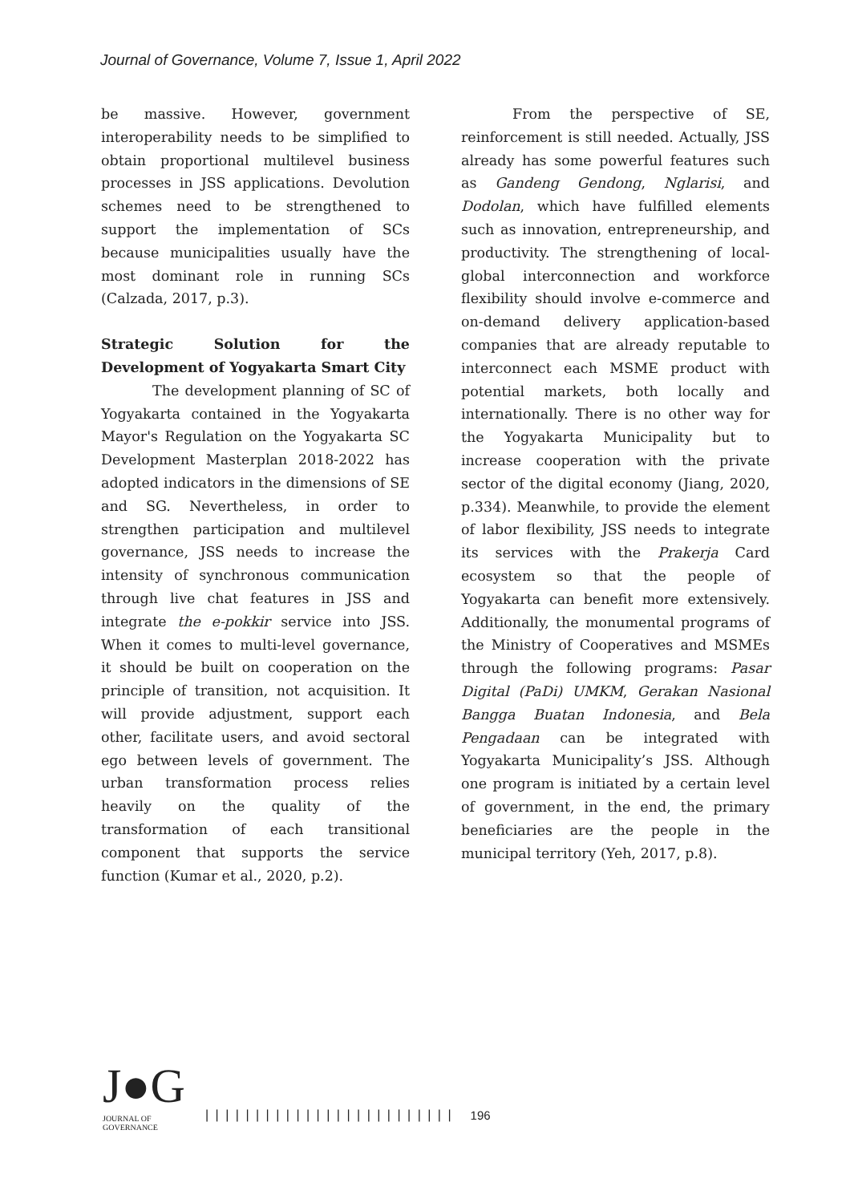Journal of Governance, Volume 7, Issue 1, April 2022
be massive. However, government interoperability needs to be simplified to obtain proportional multilevel business processes in JSS applications. Devolution schemes need to be strengthened to support the implementation of SCs because municipalities usually have the most dominant role in running SCs (Calzada, 2017, p.3).
Strategic Solution for the Development of Yogyakarta Smart City
The development planning of SC of Yogyakarta contained in the Yogyakarta Mayor's Regulation on the Yogyakarta SC Development Masterplan 2018-2022 has adopted indicators in the dimensions of SE and SG. Nevertheless, in order to strengthen participation and multilevel governance, JSS needs to increase the intensity of synchronous communication through live chat features in JSS and integrate the e-pokkir service into JSS. When it comes to multi-level governance, it should be built on cooperation on the principle of transition, not acquisition. It will provide adjustment, support each other, facilitate users, and avoid sectoral ego between levels of government. The urban transformation process relies heavily on the quality of the transformation of each transitional component that supports the service function (Kumar et al., 2020, p.2).
From the perspective of SE, reinforcement is still needed. Actually, JSS already has some powerful features such as Gandeng Gendong, Nglarisi, and Dodolan, which have fulfilled elements such as innovation, entrepreneurship, and productivity. The strengthening of local-global interconnection and workforce flexibility should involve e-commerce and on-demand delivery application-based companies that are already reputable to interconnect each MSME product with potential markets, both locally and internationally. There is no other way for the Yogyakarta Municipality but to increase cooperation with the private sector of the digital economy (Jiang, 2020, p.334). Meanwhile, to provide the element of labor flexibility, JSS needs to integrate its services with the Prakerja Card ecosystem so that the people of Yogyakarta can benefit more extensively. Additionally, the monumental programs of the Ministry of Cooperatives and MSMEs through the following programs: Pasar Digital (PaDi) UMKM, Gerakan Nasional Bangga Buatan Indonesia, and Bela Pengadaan can be integrated with Yogyakarta Municipality’s JSS. Although one program is initiated by a certain level of government, in the end, the primary beneficiaries are the people in the municipal territory (Yeh, 2017, p.8).
J●G
JOURNAL OF GOVERNANCE
| | | | | | | | | | | | | | | | | | | | | | | | |
196